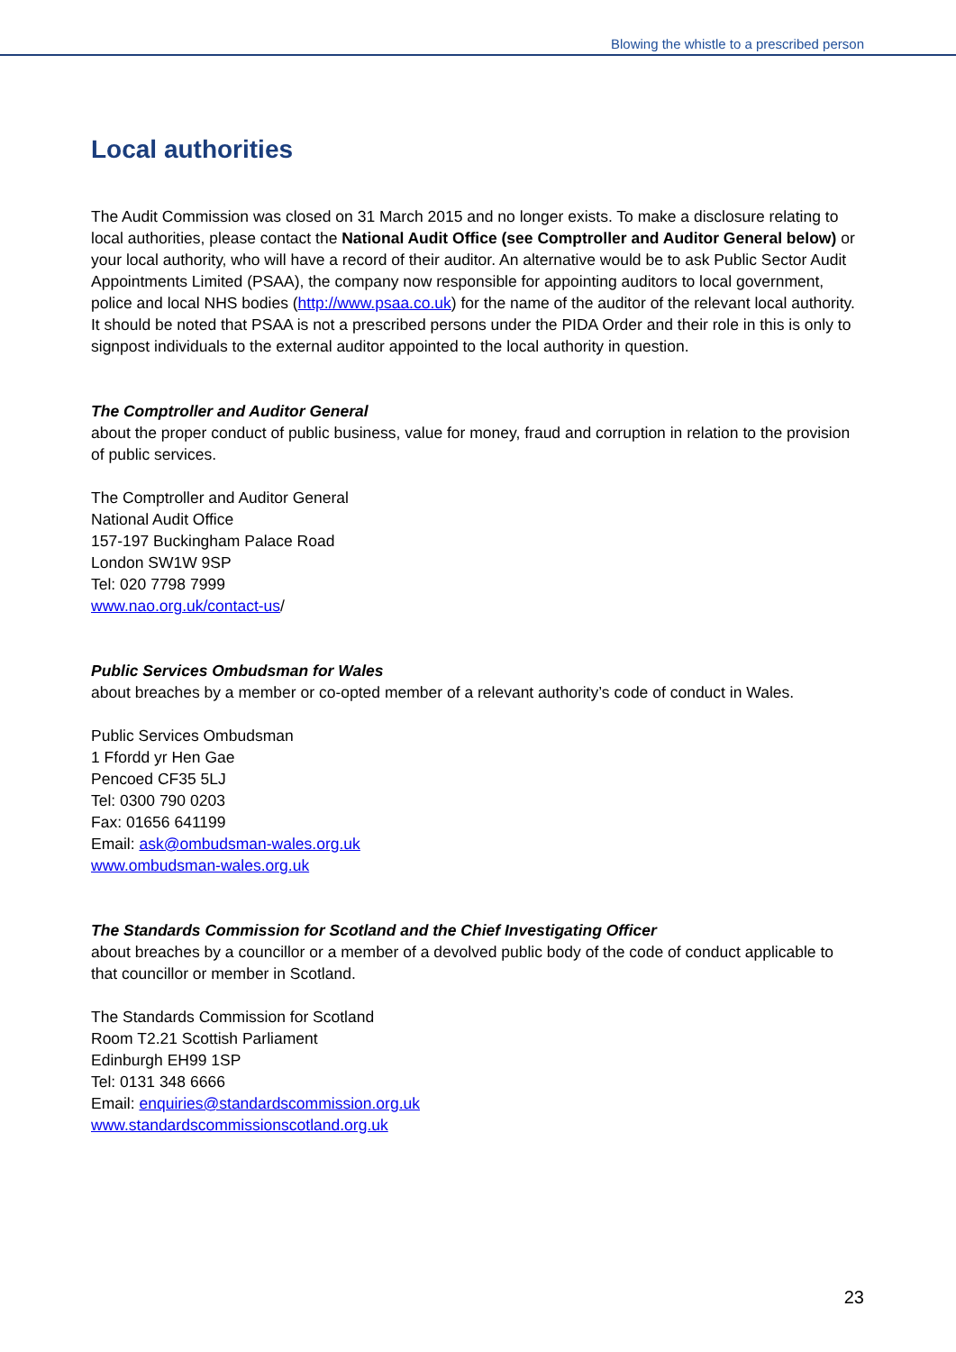Blowing the whistle to a prescribed person
Local authorities
The Audit Commission was closed on 31 March 2015 and no longer exists. To make a disclosure relating to local authorities, please contact the National Audit Office (see Comptroller and Auditor General below) or your local authority, who will have a record of their auditor. An alternative would be to ask Public Sector Audit Appointments Limited (PSAA), the company now responsible for appointing auditors to local government, police and local NHS bodies (http://www.psaa.co.uk) for the name of the auditor of the relevant local authority. It should be noted that PSAA is not a prescribed persons under the PIDA Order and their role in this is only to signpost individuals to the external auditor appointed to the local authority in question.
The Comptroller and Auditor General
about the proper conduct of public business, value for money, fraud and corruption in relation to the provision of public services.
The Comptroller and Auditor General
National Audit Office
157-197 Buckingham Palace Road
London SW1W 9SP
Tel: 020 7798 7999
www.nao.org.uk/contact-us/
Public Services Ombudsman for Wales
about breaches by a member or co-opted member of a relevant authority’s code of conduct in Wales.
Public Services Ombudsman
1 Ffordd yr Hen Gae
Pencoed CF35 5LJ
Tel: 0300 790 0203
Fax: 01656 641199
Email: ask@ombudsman-wales.org.uk
www.ombudsman-wales.org.uk
The Standards Commission for Scotland and the Chief Investigating Officer
about breaches by a councillor or a member of a devolved public body of the code of conduct applicable to that councillor or member in Scotland.
The Standards Commission for Scotland
Room T2.21 Scottish Parliament
Edinburgh EH99 1SP
Tel: 0131 348 6666
Email: enquiries@standardscommission.org.uk
www.standardscommissionscotland.org.uk
23